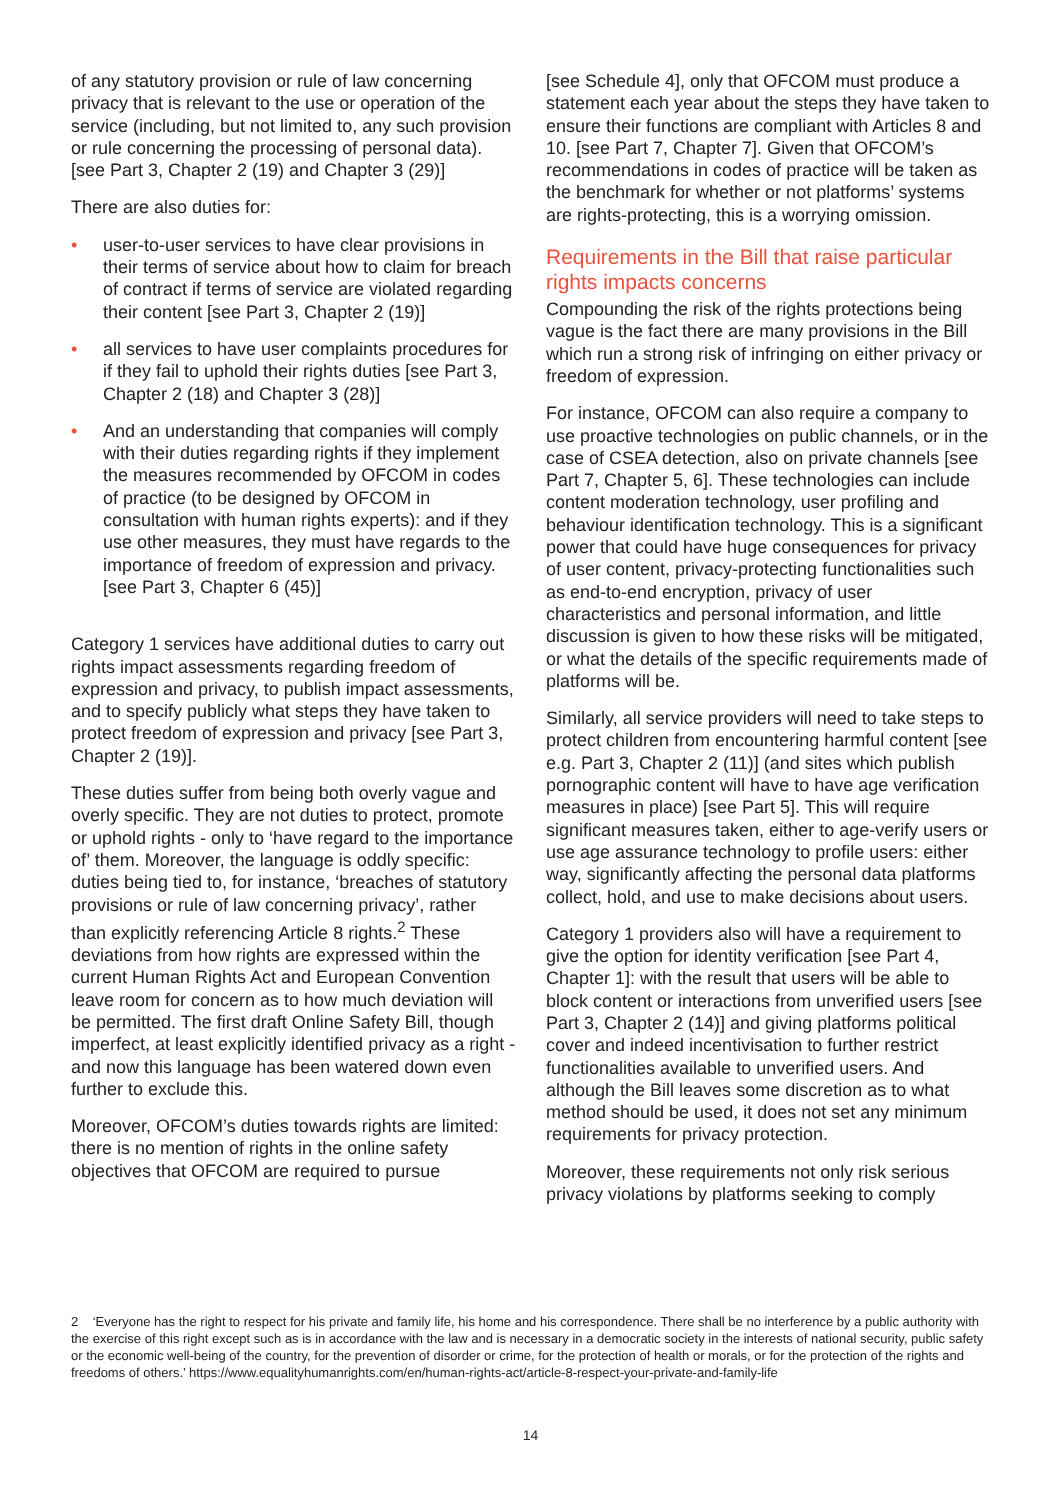of any statutory provision or rule of law concerning privacy that is relevant to the use or operation of the service (including, but not limited to, any such provision or rule concerning the processing of personal data). [see Part 3, Chapter 2 (19) and Chapter 3 (29)]
There are also duties for:
• user-to-user services to have clear provisions in their terms of service about how to claim for breach of contract if terms of service are violated regarding their content [see Part 3, Chapter 2 (19)]
• all services to have user complaints procedures for if they fail to uphold their rights duties [see Part 3, Chapter 2 (18) and Chapter 3 (28)]
• And an understanding that companies will comply with their duties regarding rights if they implement the measures recommended by OFCOM in codes of practice (to be designed by OFCOM in consultation with human rights experts): and if they use other measures, they must have regards to the importance of freedom of expression and privacy. [see Part 3, Chapter 6 (45)]
Category 1 services have additional duties to carry out rights impact assessments regarding freedom of expression and privacy, to publish impact assessments, and to specify publicly what steps they have taken to protect freedom of expression and privacy [see Part 3, Chapter 2 (19)].
These duties suffer from being both overly vague and overly specific. They are not duties to protect, promote or uphold rights - only to ‘have regard to the importance of’ them. Moreover, the language is oddly specific: duties being tied to, for instance, ‘breaches of statutory provisions or rule of law concerning privacy’, rather than explicitly referencing Article 8 rights.<sup>2</sup> These deviations from how rights are expressed within the current Human Rights Act and European Convention leave room for concern as to how much deviation will be permitted. The first draft Online Safety Bill, though imperfect, at least explicitly identified privacy as a right - and now this language has been watered down even further to exclude this.
Moreover, OFCOM’s duties towards rights are limited: there is no mention of rights in the online safety objectives that OFCOM are required to pursue
[see Schedule 4], only that OFCOM must produce a statement each year about the steps they have taken to ensure their functions are compliant with Articles 8 and 10. [see Part 7, Chapter 7]. Given that OFCOM’s recommendations in codes of practice will be taken as the benchmark for whether or not platforms’ systems are rights-protecting, this is a worrying omission.
Requirements in the Bill that raise particular rights impacts concerns
Compounding the risk of the rights protections being vague is the fact there are many provisions in the Bill which run a strong risk of infringing on either privacy or freedom of expression.
For instance, OFCOM can also require a company to use proactive technologies on public channels, or in the case of CSEA detection, also on private channels [see Part 7, Chapter 5, 6]. These technologies can include content moderation technology, user profiling and behaviour identification technology. This is a significant power that could have huge consequences for privacy of user content, privacy-protecting functionalities such as end-to-end encryption, privacy of user characteristics and personal information, and little discussion is given to how these risks will be mitigated, or what the details of the specific requirements made of platforms will be.
Similarly, all service providers will need to take steps to protect children from encountering harmful content [see e.g. Part 3, Chapter 2 (11)] (and sites which publish pornographic content will have to have age verification measures in place) [see Part 5]. This will require significant measures taken, either to age-verify users or use age assurance technology to profile users: either way, significantly affecting the personal data platforms collect, hold, and use to make decisions about users.
Category 1 providers also will have a requirement to give the option for identity verification [see Part 4, Chapter 1]: with the result that users will be able to block content or interactions from unverified users [see Part 3, Chapter 2 (14)] and giving platforms political cover and indeed incentivisation to further restrict functionalities available to unverified users. And although the Bill leaves some discretion as to what method should be used, it does not set any minimum requirements for privacy protection.
Moreover, these requirements not only risk serious privacy violations by platforms seeking to comply
2 ‘Everyone has the right to respect for his private and family life, his home and his correspondence. There shall be no interference by a public authority with the exercise of this right except such as is in accordance with the law and is necessary in a democratic society in the interests of national security, public safety or the economic well-being of the country, for the prevention of disorder or crime, for the protection of health or morals, or for the protection of the rights and freedoms of others.’ https://www.equalityhumanrights.com/en/human-rights-act/article-8-respect-your-private-and-family-life
14